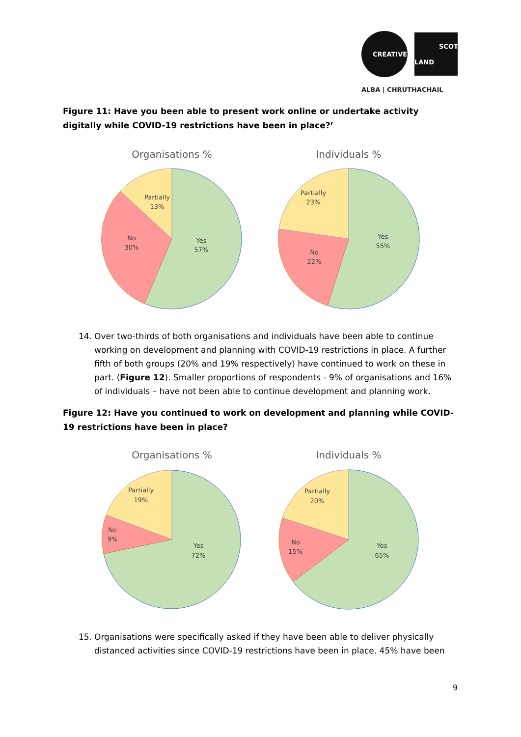CREATIVE
SCOT
LAND
ALBA | CHRUTHACHAIL
Figure 11: Have you been able to present work online or undertake activity digitally while COVID-19 restrictions have been in place?’
Organisations %
Yes
57%
No
30%
Partially
13%
Individuals %
Yes
55%
No
22%
Partially
23%
14. Over two-thirds of both organisations and individuals have been able to continue working on development and planning with COVID-19 restrictions in place. A further fifth of both groups (20% and 19% respectively) have continued to work on these in part. (Figure 12). Smaller proportions of respondents - 9% of organisations and 16% of individuals – have not been able to continue development and planning work.
Figure 12: Have you continued to work on development and planning while COVID-19 restrictions have been in place?
Organisations %
Yes
72%
No
9%
Partially
19%
Individuals %
Yes
65%
No
15%
Partially
20%
15. Organisations were specifically asked if they have been able to deliver physically distanced activities since COVID-19 restrictions have been in place. 45% have been
9